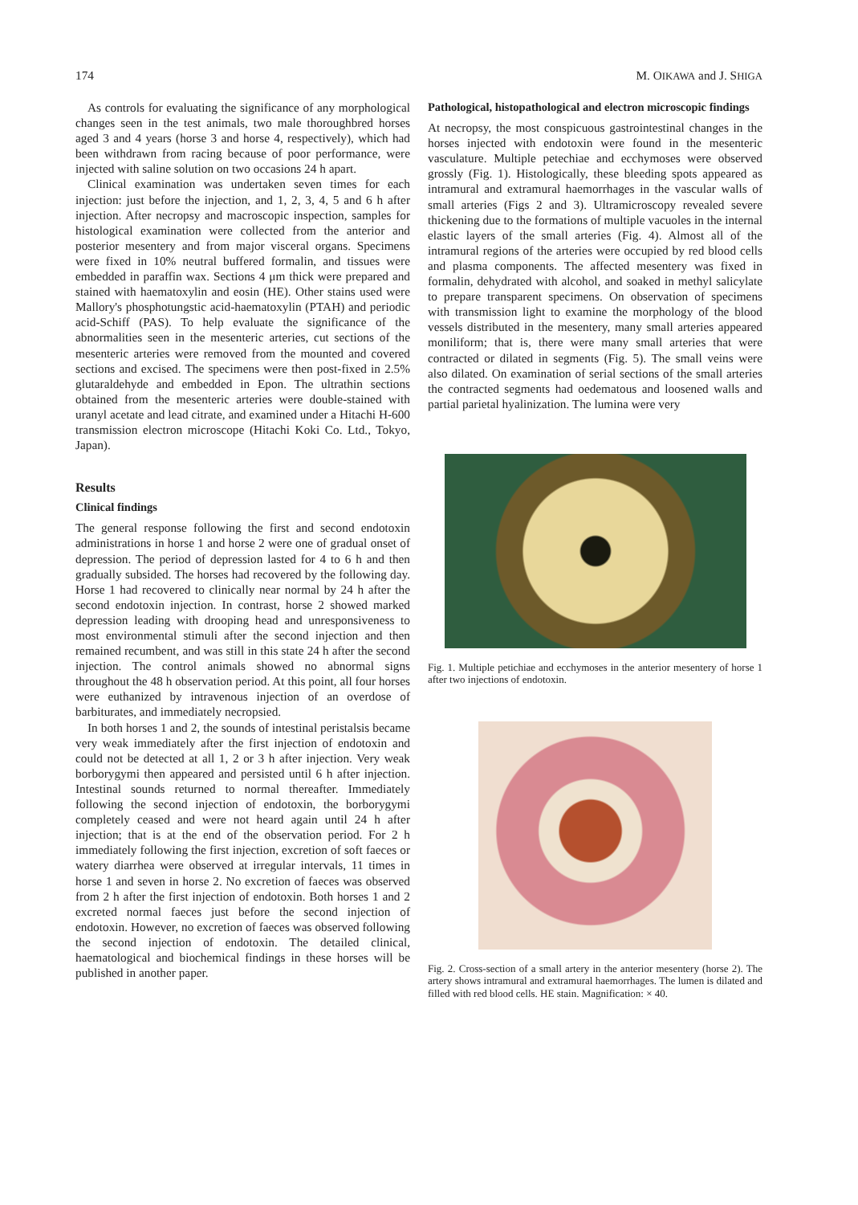174 M. OIKAWA and J. SHIGA
As controls for evaluating the significance of any morphological changes seen in the test animals, two male thoroughbred horses aged 3 and 4 years (horse 3 and horse 4, respectively), which had been withdrawn from racing because of poor performance, were injected with saline solution on two occasions 24 h apart.
Clinical examination was undertaken seven times for each injection: just before the injection, and 1, 2, 3, 4, 5 and 6 h after injection. After necropsy and macroscopic inspection, samples for histological examination were collected from the anterior and posterior mesentery and from major visceral organs. Specimens were fixed in 10% neutral buffered formalin, and tissues were embedded in paraffin wax. Sections 4 μm thick were prepared and stained with haematoxylin and eosin (HE). Other stains used were Mallory's phosphotungstic acid-haematoxylin (PTAH) and periodic acid-Schiff (PAS). To help evaluate the significance of the abnormalities seen in the mesenteric arteries, cut sections of the mesenteric arteries were removed from the mounted and covered sections and excised. The specimens were then post-fixed in 2.5% glutaraldehyde and embedded in Epon. The ultrathin sections obtained from the mesenteric arteries were double-stained with uranyl acetate and lead citrate, and examined under a Hitachi H-600 transmission electron microscope (Hitachi Koki Co. Ltd., Tokyo, Japan).
Results
Clinical findings
The general response following the first and second endotoxin administrations in horse 1 and horse 2 were one of gradual onset of depression. The period of depression lasted for 4 to 6 h and then gradually subsided. The horses had recovered by the following day. Horse 1 had recovered to clinically near normal by 24 h after the second endotoxin injection. In contrast, horse 2 showed marked depression leading with drooping head and unresponsiveness to most environmental stimuli after the second injection and then remained recumbent, and was still in this state 24 h after the second injection. The control animals showed no abnormal signs throughout the 48 h observation period. At this point, all four horses were euthanized by intravenous injection of an overdose of barbiturates, and immediately necropsied.
In both horses 1 and 2, the sounds of intestinal peristalsis became very weak immediately after the first injection of endotoxin and could not be detected at all 1, 2 or 3 h after injection. Very weak borborygymi then appeared and persisted until 6 h after injection. Intestinal sounds returned to normal thereafter. Immediately following the second injection of endotoxin, the borborygymi completely ceased and were not heard again until 24 h after injection; that is at the end of the observation period. For 2 h immediately following the first injection, excretion of soft faeces or watery diarrhea were observed at irregular intervals, 11 times in horse 1 and seven in horse 2. No excretion of faeces was observed from 2 h after the first injection of endotoxin. Both horses 1 and 2 excreted normal faeces just before the second injection of endotoxin. However, no excretion of faeces was observed following the second injection of endotoxin. The detailed clinical, haematological and biochemical findings in these horses will be published in another paper.
Pathological, histopathological and electron microscopic findings
At necropsy, the most conspicuous gastrointestinal changes in the horses injected with endotoxin were found in the mesenteric vasculature. Multiple petechiae and ecchymoses were observed grossly (Fig. 1). Histologically, these bleeding spots appeared as intramural and extramural haemorrhages in the vascular walls of small arteries (Figs 2 and 3). Ultramicroscopy revealed severe thickening due to the formations of multiple vacuoles in the internal elastic layers of the small arteries (Fig. 4). Almost all of the intramural regions of the arteries were occupied by red blood cells and plasma components. The affected mesentery was fixed in formalin, dehydrated with alcohol, and soaked in methyl salicylate to prepare transparent specimens. On observation of specimens with transmission light to examine the morphology of the blood vessels distributed in the mesentery, many small arteries appeared moniliform; that is, there were many small arteries that were contracted or dilated in segments (Fig. 5). The small veins were also dilated. On examination of serial sections of the small arteries the contracted segments had oedematous and loosened walls and partial parietal hyalinization. The lumina were very
Fig. 1. Multiple petichiae and ecchymoses in the anterior mesentery of horse 1 after two injections of endotoxin.
Fig. 2. Cross-section of a small artery in the anterior mesentery (horse 2). The artery shows intramural and extramural haemorrhages. The lumen is dilated and filled with red blood cells. HE stain. Magnification: × 40.